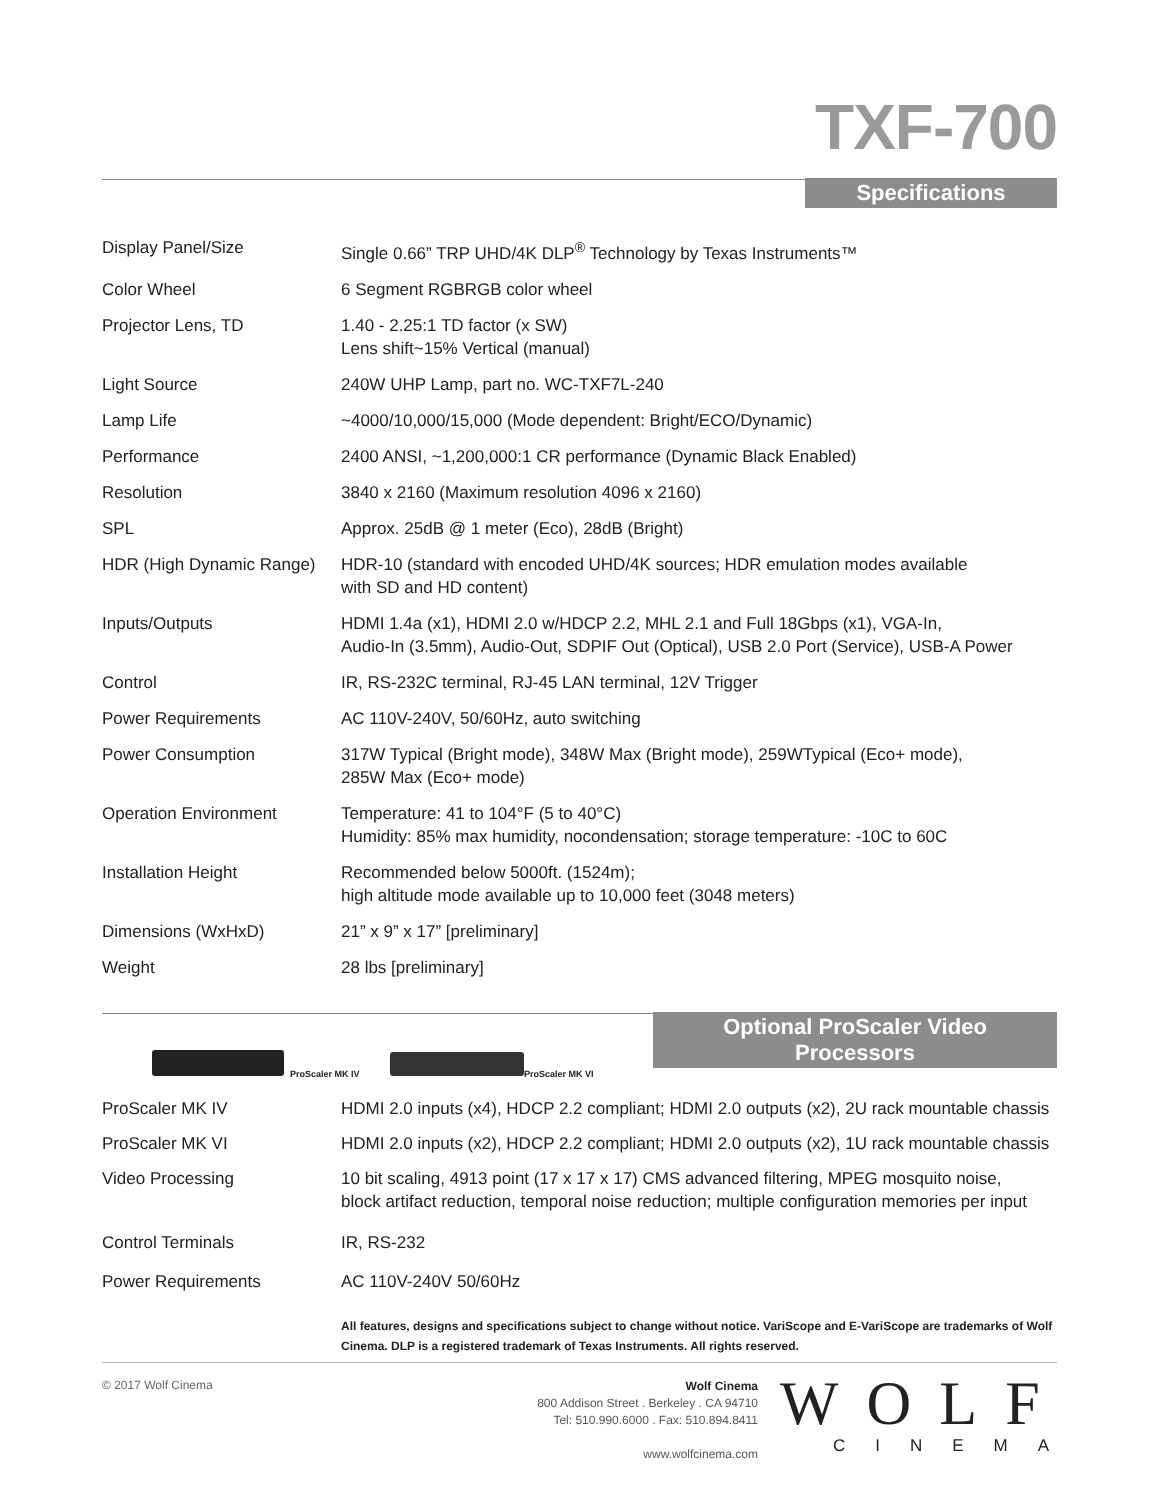TXF-700
Specifications
| Display Panel/Size | Single 0.66” TRP UHD/4K DLP<sup>®</sup> Technology by Texas Instruments™ |
| Color Wheel | 6 Segment RGBRGB color wheel |
| Projector Lens, TD | 1.40 - 2.25:1 TD factor (x SW) Lens shift~15% Vertical (manual) |
| Light Source | 240W UHP Lamp, part no. WC-TXF7L-240 |
| Lamp Life | ~4000/10,000/15,000 (Mode dependent: Bright/ECO/Dynamic) |
| Performance | 2400 ANSI, ~1,200,000:1 CR performance (Dynamic Black Enabled) |
| Resolution | 3840 x 2160 (Maximum resolution 4096 x 2160) |
| SPL | Approx. 25dB @ 1 meter (Eco), 28dB (Bright) |
| HDR (High Dynamic Range) | HDR-10 (standard with encoded UHD/4K sources; HDR emulation modes available with SD and HD content) |
| Inputs/Outputs | HDMI 1.4a (x1), HDMI 2.0 w/HDCP 2.2, MHL 2.1 and Full 18Gbps (x1), VGA-In, Audio-In (3.5mm), Audio-Out, SDPIF Out (Optical), USB 2.0 Port (Service), USB-A Power |
| Control | IR, RS-232C terminal, RJ-45 LAN terminal, 12V Trigger |
| Power Requirements | AC 110V-240V, 50/60Hz, auto switching |
| Power Consumption | 317W Typical (Bright mode), 348W Max (Bright mode), 259WTypical (Eco+ mode), 285W Max (Eco+ mode) |
| Operation Environment | Temperature: 41 to 104°F (5 to 40°C) Humidity: 85% max humidity, nocondensation; storage temperature: -10C to 60C |
| Installation Height | Recommended below 5000ft. (1524m); high altitude mode available up to 10,000 feet (3048 meters) |
| Dimensions (WxHxD) | 21” x 9” x 17” [preliminary] |
| Weight | 28 lbs [preliminary] |
Optional ProScaler Video Processors
ProScaler MK IV ProScaler MK VI
| ProScaler MK IV | HDMI 2.0 inputs (x4), HDCP 2.2 compliant; HDMI 2.0 outputs (x2), 2U rack mountable chassis |
| ProScaler MK VI | HDMI 2.0 inputs (x2), HDCP 2.2 compliant; HDMI 2.0 outputs (x2), 1U rack mountable chassis |
| Video Processing | 10 bit scaling, 4913 point (17 x 17 x 17) CMS advanced filtering, MPEG mosquito noise, block artifact reduction, temporal noise reduction; multiple configuration memories per input |
| Control Terminals | IR, RS-232 |
| Power Requirements | AC 110V-240V 50/60Hz |
All features, designs and specifications subject to change without notice. VariScope and E-VariScope are trademarks of Wolf Cinema. DLP is a registered trademark of Texas Instruments. All rights reserved.
© 2017 Wolf Cinema
Wolf Cinema
800 Addison Street . Berkeley . CA 94710
Tel: 510.990.6000 . Fax: 510.894.8411
www.wolfcinema.com
WOLF
CINEMA